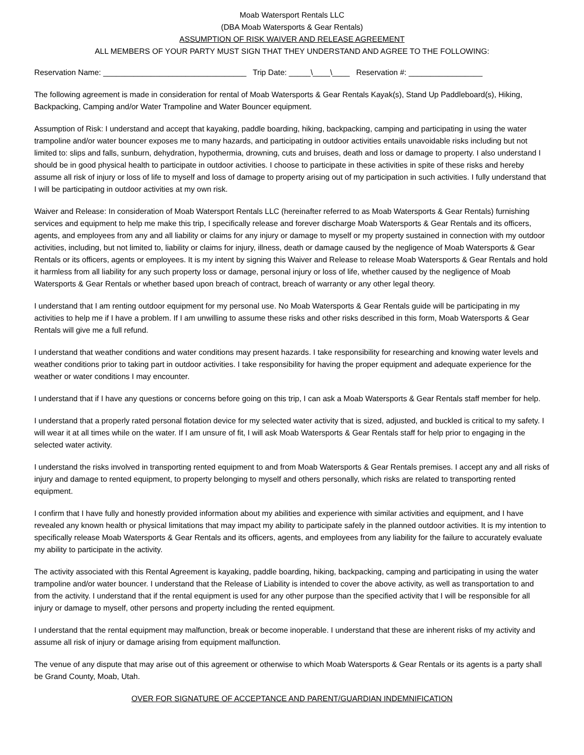Moab Watersport Rentals LLC
(DBA Moab Watersports & Gear Rentals)
ASSUMPTION OF RISK WAIVER AND RELEASE AGREEMENT
ALL MEMBERS OF YOUR PARTY MUST SIGN THAT THEY UNDERSTAND AND AGREE TO THE FOLLOWING:
Reservation Name: _________________________________ Trip Date: _____\____\____ Reservation #: _________________
The following agreement is made in consideration for rental of Moab Watersports & Gear Rentals Kayak(s), Stand Up Paddleboard(s), Hiking, Backpacking, Camping and/or Water Trampoline and Water Bouncer equipment.
Assumption of Risk: I understand and accept that kayaking, paddle boarding, hiking, backpacking, camping and participating in using the water trampoline and/or water bouncer exposes me to many hazards, and participating in outdoor activities entails unavoidable risks including but not limited to: slips and falls, sunburn, dehydration, hypothermia, drowning, cuts and bruises, death and loss or damage to property. I also understand I should be in good physical health to participate in outdoor activities. I choose to participate in these activities in spite of these risks and hereby assume all risk of injury or loss of life to myself and loss of damage to property arising out of my participation in such activities. I fully understand that I will be participating in outdoor activities at my own risk.
Waiver and Release: In consideration of Moab Watersport Rentals LLC (hereinafter referred to as Moab Watersports & Gear Rentals) furnishing services and equipment to help me make this trip, I specifically release and forever discharge Moab Watersports & Gear Rentals and its officers, agents, and employees from any and all liability or claims for any injury or damage to myself or my property sustained in connection with my outdoor activities, including, but not limited to, liability or claims for injury, illness, death or damage caused by the negligence of Moab Watersports & Gear Rentals or its officers, agents or employees. It is my intent by signing this Waiver and Release to release Moab Watersports & Gear Rentals and hold it harmless from all liability for any such property loss or damage, personal injury or loss of life, whether caused by the negligence of Moab Watersports & Gear Rentals or whether based upon breach of contract, breach of warranty or any other legal theory.
I understand that I am renting outdoor equipment for my personal use. No Moab Watersports & Gear Rentals guide will be participating in my activities to help me if I have a problem. If I am unwilling to assume these risks and other risks described in this form, Moab Watersports & Gear Rentals will give me a full refund.
I understand that weather conditions and water conditions may present hazards. I take responsibility for researching and knowing water levels and weather conditions prior to taking part in outdoor activities. I take responsibility for having the proper equipment and adequate experience for the weather or water conditions I may encounter.
I understand that if I have any questions or concerns before going on this trip, I can ask a Moab Watersports & Gear Rentals staff member for help.
I understand that a properly rated personal flotation device for my selected water activity that is sized, adjusted, and buckled is critical to my safety. I will wear it at all times while on the water. If I am unsure of fit, I will ask Moab Watersports & Gear Rentals staff for help prior to engaging in the selected water activity.
I understand the risks involved in transporting rented equipment to and from Moab Watersports & Gear Rentals premises. I accept any and all risks of injury and damage to rented equipment, to property belonging to myself and others personally, which risks are related to transporting rented equipment.
I confirm that I have fully and honestly provided information about my abilities and experience with similar activities and equipment, and I have revealed any known health or physical limitations that may impact my ability to participate safely in the planned outdoor activities. It is my intention to specifically release Moab Watersports & Gear Rentals and its officers, agents, and employees from any liability for the failure to accurately evaluate my ability to participate in the activity.
The activity associated with this Rental Agreement is kayaking, paddle boarding, hiking, backpacking, camping and participating in using the water trampoline and/or water bouncer. I understand that the Release of Liability is intended to cover the above activity, as well as transportation to and from the activity. I understand that if the rental equipment is used for any other purpose than the specified activity that I will be responsible for all injury or damage to myself, other persons and property including the rented equipment.
I understand that the rental equipment may malfunction, break or become inoperable. I understand that these are inherent risks of my activity and assume all risk of injury or damage arising from equipment malfunction.
The venue of any dispute that may arise out of this agreement or otherwise to which Moab Watersports & Gear Rentals or its agents is a party shall be Grand County, Moab, Utah.
OVER FOR SIGNATURE OF ACCEPTANCE AND PARENT/GUARDIAN INDEMNIFICATION